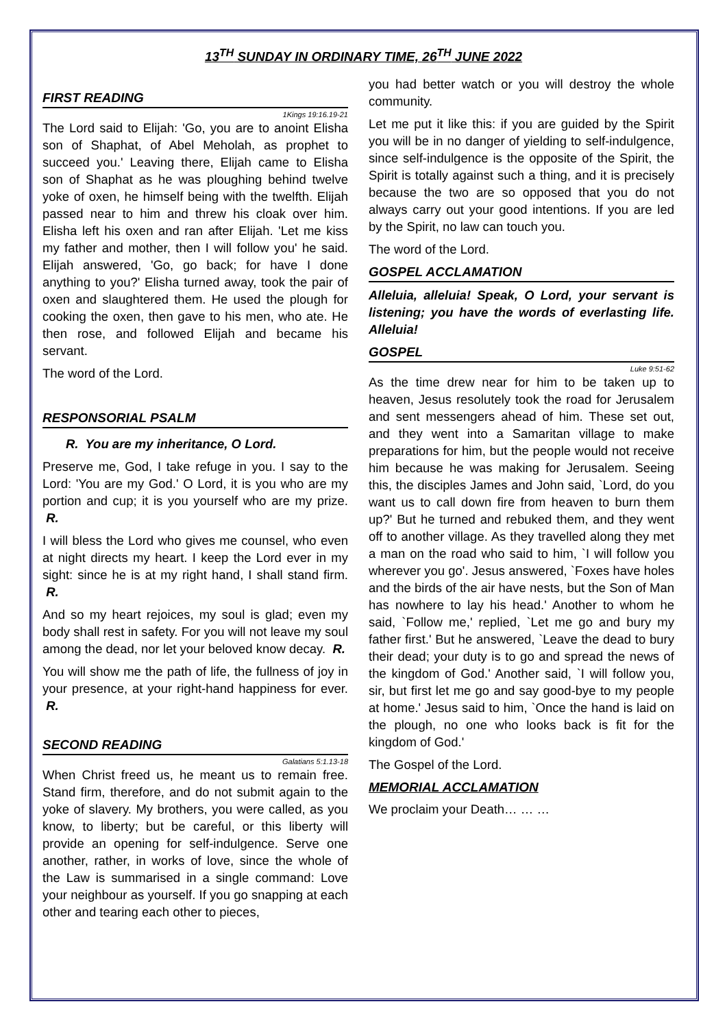13<sup>TH</sup> SUNDAY IN ORDINARY TIME, 26<sup>TH</sup> JUNE 2022
FIRST READING
1Kings 19:16.19-21
The Lord said to Elijah: 'Go, you are to anoint Elisha son of Shaphat, of Abel Meholah, as prophet to succeed you.' Leaving there, Elijah came to Elisha son of Shaphat as he was ploughing behind twelve yoke of oxen, he himself being with the twelfth. Elijah passed near to him and threw his cloak over him. Elisha left his oxen and ran after Elijah. 'Let me kiss my father and mother, then I will follow you' he said. Elijah answered, 'Go, go back; for have I done anything to you?' Elisha turned away, took the pair of oxen and slaughtered them. He used the plough for cooking the oxen, then gave to his men, who ate. He then rose, and followed Elijah and became his servant.
The word of the Lord.
RESPONSORIAL PSALM
R. You are my inheritance, O Lord.
Preserve me, God, I take refuge in you. I say to the Lord: 'You are my God.' O Lord, it is you who are my portion and cup; it is you yourself who are my prize. R.
I will bless the Lord who gives me counsel, who even at night directs my heart. I keep the Lord ever in my sight: since he is at my right hand, I shall stand firm. R.
And so my heart rejoices, my soul is glad; even my body shall rest in safety. For you will not leave my soul among the dead, nor let your beloved know decay. R.
You will show me the path of life, the fullness of joy in your presence, at your right-hand happiness for ever. R.
SECOND READING
Galatians 5:1.13-18
When Christ freed us, he meant us to remain free. Stand firm, therefore, and do not submit again to the yoke of slavery. My brothers, you were called, as you know, to liberty; but be careful, or this liberty will provide an opening for self-indulgence. Serve one another, rather, in works of love, since the whole of the Law is summarised in a single command: Love your neighbour as yourself. If you go snapping at each other and tearing each other to pieces,
you had better watch or you will destroy the whole community.
Let me put it like this: if you are guided by the Spirit you will be in no danger of yielding to self-indulgence, since self-indulgence is the opposite of the Spirit, the Spirit is totally against such a thing, and it is precisely because the two are so opposed that you do not always carry out your good intentions. If you are led by the Spirit, no law can touch you.
The word of the Lord.
GOSPEL ACCLAMATION
Alleluia, alleluia! Speak, O Lord, your servant is listening; you have the words of everlasting life. Alleluia!
GOSPEL
Luke 9:51-62
As the time drew near for him to be taken up to heaven, Jesus resolutely took the road for Jerusalem and sent messengers ahead of him. These set out, and they went into a Samaritan village to make preparations for him, but the people would not receive him because he was making for Jerusalem. Seeing this, the disciples James and John said, `Lord, do you want us to call down fire from heaven to burn them up?' But he turned and rebuked them, and they went off to another village. As they travelled along they met a man on the road who said to him, `I will follow you wherever you go'. Jesus answered, `Foxes have holes and the birds of the air have nests, but the Son of Man has nowhere to lay his head.' Another to whom he said, `Follow me,' replied, `Let me go and bury my father first.' But he answered, `Leave the dead to bury their dead; your duty is to go and spread the news of the kingdom of God.' Another said, `I will follow you, sir, but first let me go and say good-bye to my people at home.' Jesus said to him, `Once the hand is laid on the plough, no one who looks back is fit for the kingdom of God.'
The Gospel of the Lord.
MEMORIAL ACCLAMATION
We proclaim your Death… … …